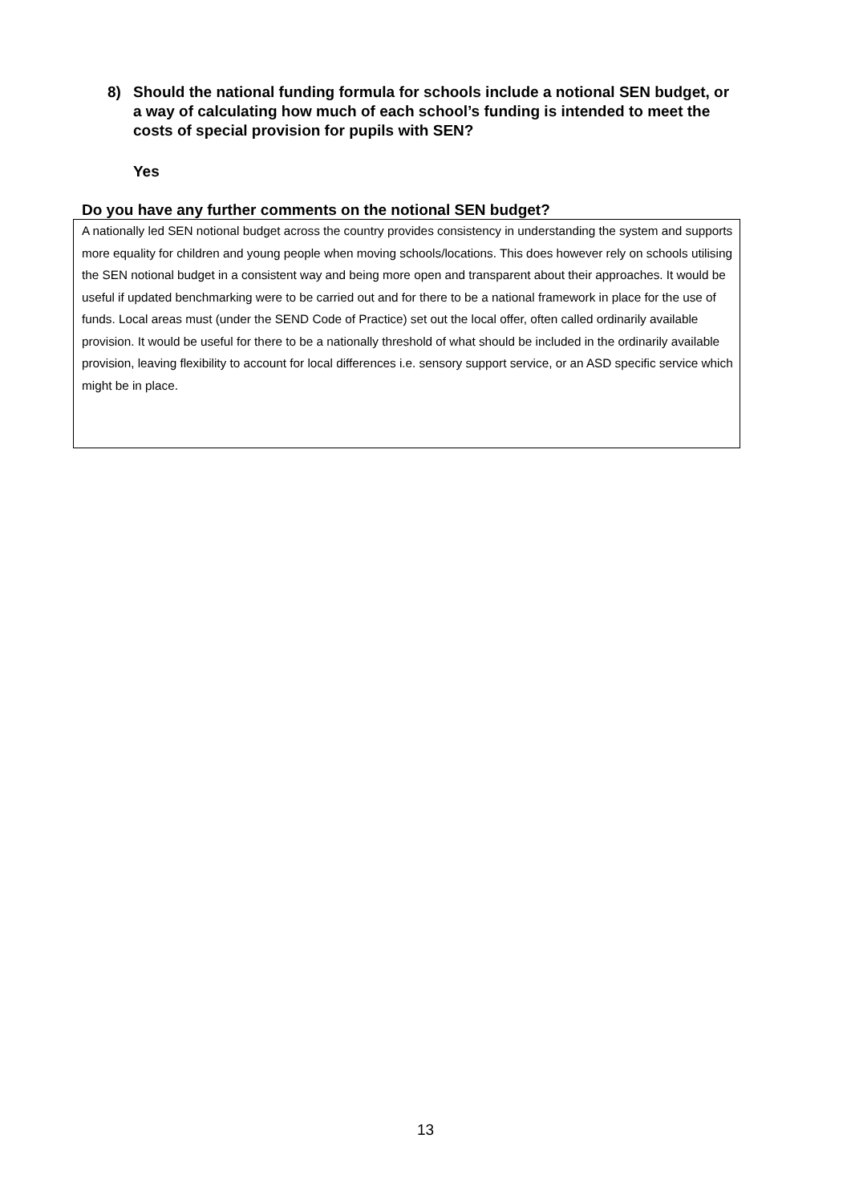8) Should the national funding formula for schools include a notional SEN budget, or a way of calculating how much of each school’s funding is intended to meet the costs of special provision for pupils with SEN?
Yes
Do you have any further comments on the notional SEN budget?
A nationally led SEN notional budget across the country provides consistency in understanding the system and supports more equality for children and young people when moving schools/locations. This does however rely on schools utilising the SEN notional budget in a consistent way and being more open and transparent about their approaches. It would be useful if updated benchmarking were to be carried out and for there to be a national framework in place for the use of funds. Local areas must (under the SEND Code of Practice) set out the local offer, often called ordinarily available provision. It would be useful for there to be a nationally threshold of what should be included in the ordinarily available provision, leaving flexibility to account for local differences i.e. sensory support service, or an ASD specific service which might be in place.
13